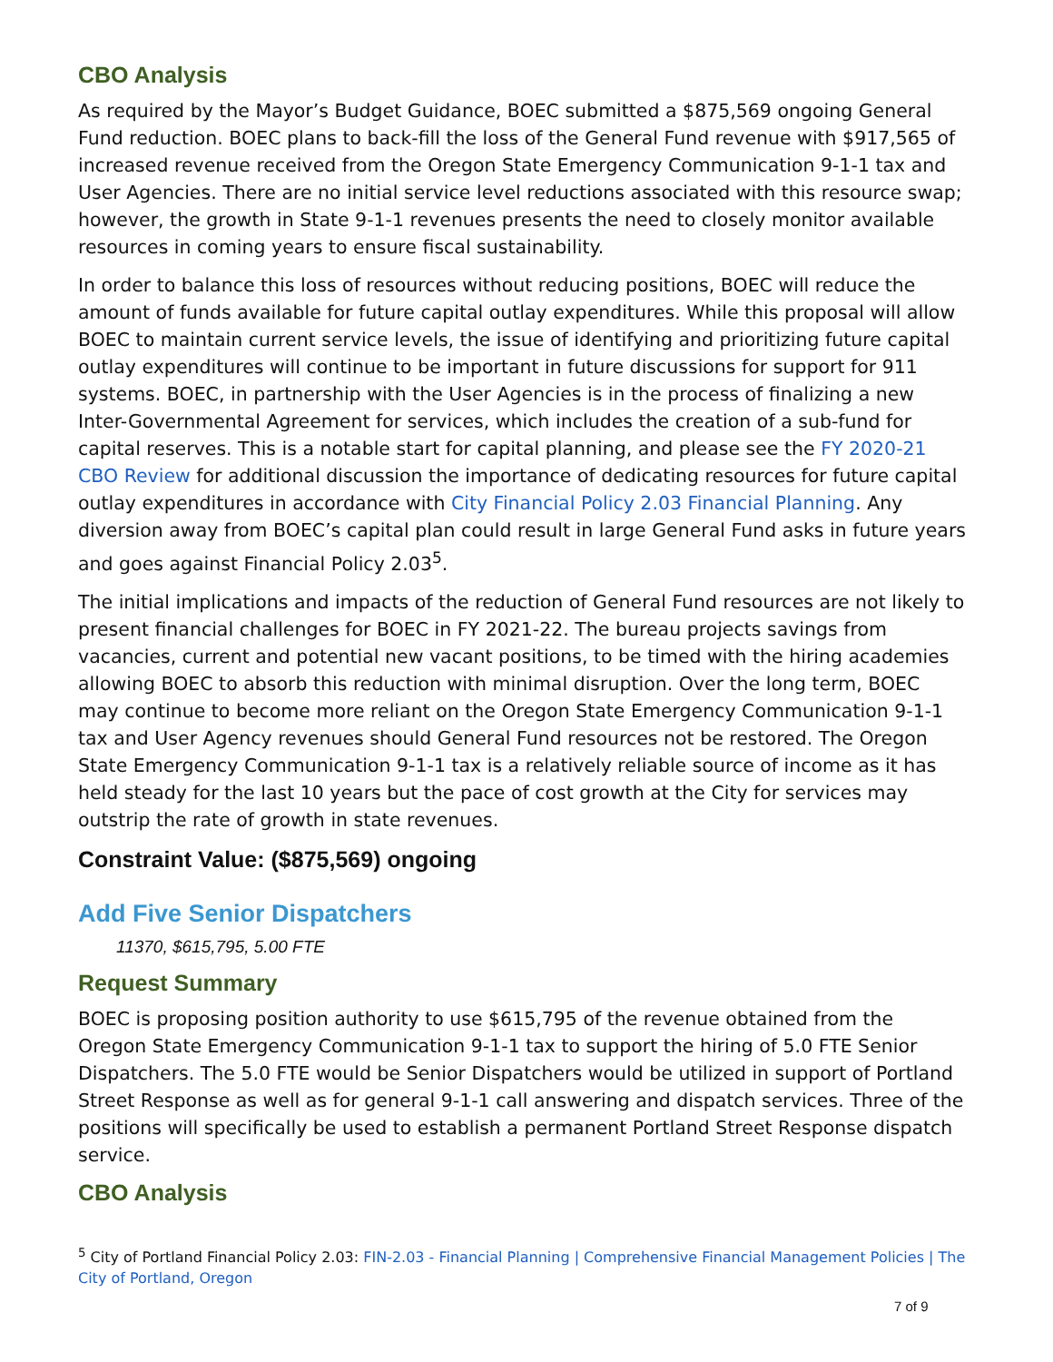CBO Analysis
As required by the Mayor’s Budget Guidance, BOEC submitted a $875,569 ongoing General Fund reduction. BOEC plans to back-fill the loss of the General Fund revenue with $917,565 of increased revenue received from the Oregon State Emergency Communication 9-1-1 tax and User Agencies. There are no initial service level reductions associated with this resource swap; however, the growth in State 9-1-1 revenues presents the need to closely monitor available resources in coming years to ensure fiscal sustainability.
In order to balance this loss of resources without reducing positions, BOEC will reduce the amount of funds available for future capital outlay expenditures. While this proposal will allow BOEC to maintain current service levels, the issue of identifying and prioritizing future capital outlay expenditures will continue to be important in future discussions for support for 911 systems. BOEC, in partnership with the User Agencies is in the process of finalizing a new Inter-Governmental Agreement for services, which includes the creation of a sub-fund for capital reserves. This is a notable start for capital planning, and please see the FY 2020-21 CBO Review for additional discussion the importance of dedicating resources for future capital outlay expenditures in accordance with City Financial Policy 2.03 Financial Planning. Any diversion away from BOEC’s capital plan could result in large General Fund asks in future years and goes against Financial Policy 2.03<sup>5</sup>.
The initial implications and impacts of the reduction of General Fund resources are not likely to present financial challenges for BOEC in FY 2021-22. The bureau projects savings from vacancies, current and potential new vacant positions, to be timed with the hiring academies allowing BOEC to absorb this reduction with minimal disruption. Over the long term, BOEC may continue to become more reliant on the Oregon State Emergency Communication 9-1-1 tax and User Agency revenues should General Fund resources not be restored. The Oregon State Emergency Communication 9-1-1 tax is a relatively reliable source of income as it has held steady for the last 10 years but the pace of cost growth at the City for services may outstrip the rate of growth in state revenues.
Constraint Value: ($875,569) ongoing
Add Five Senior Dispatchers
11370, $615,795, 5.00 FTE
Request Summary
BOEC is proposing position authority to use $615,795 of the revenue obtained from the Oregon State Emergency Communication 9-1-1 tax to support the hiring of 5.0 FTE Senior Dispatchers. The 5.0 FTE would be Senior Dispatchers would be utilized in support of Portland Street Response as well as for general 9-1-1 call answering and dispatch services. Three of the positions will specifically be used to establish a permanent Portland Street Response dispatch service.
CBO Analysis
<sup>5</sup> City of Portland Financial Policy 2.03: FIN-2.03 - Financial Planning | Comprehensive Financial Management Policies | The City of Portland, Oregon
7 of 9